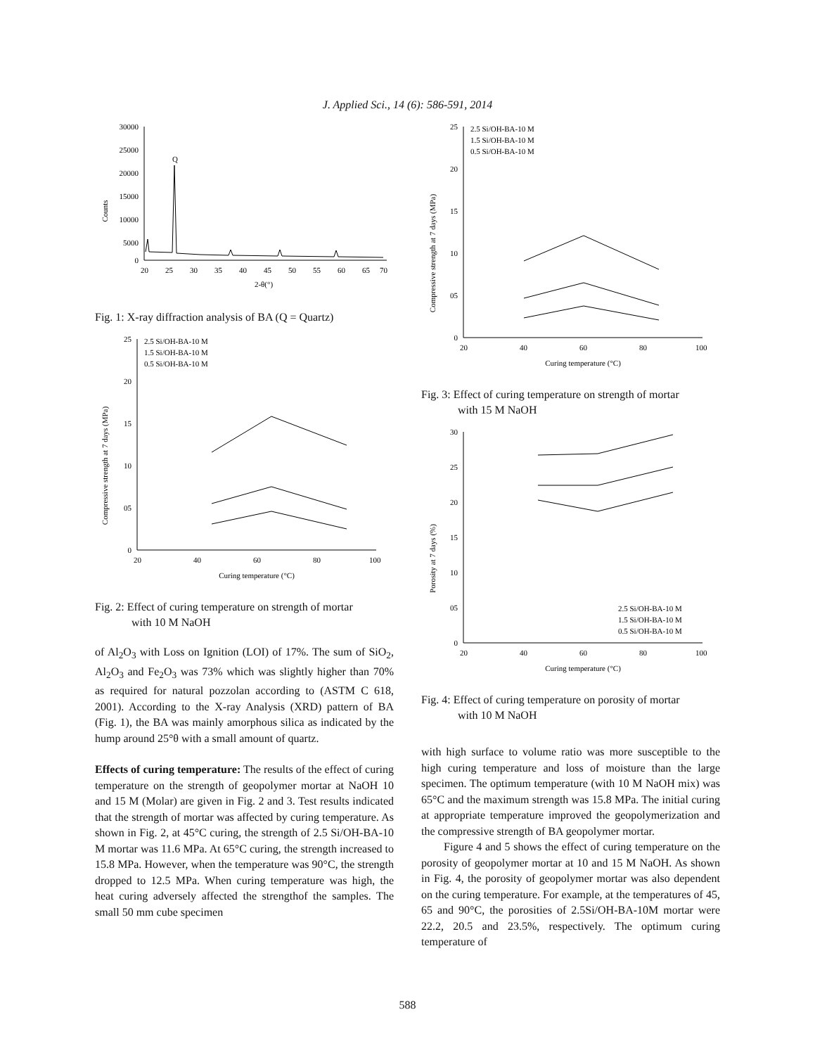J. Applied Sci., 14 (6): 586-591, 2014
Counts
30000
25000
20000
15000
10000
5000
0
Q
20
25
30
35
40
45
50
55
60
65
70
2-θ(°)
Fig. 1: X-ray diffraction analysis of BA (Q = Quartz)
Compressive strength at 7 days (MPa)
25
20
15
10
05
0
2.5 Si/OH-BA-10 M
1.5 Si/OH-BA-10 M
0.5 Si/OH-BA-10 M
20
40
60
80
100
Curing temperature (°C)
Fig. 2: Effect of curing temperature on strength of mortar
with 10 M NaOH
of Al<sub>2</sub>O<sub>3</sub> with Loss on Ignition (LOI) of 17%. The sum of SiO<sub>2</sub>, Al<sub>2</sub>O<sub>3</sub> and Fe<sub>2</sub>O<sub>3</sub> was 73% which was slightly higher than 70% as required for natural pozzolan according to (ASTM C 618, 2001). According to the X-ray Analysis (XRD) pattern of BA (Fig. 1), the BA was mainly amorphous silica as indicated by the hump around 25°θ with a small amount of quartz.
Effects of curing temperature: The results of the effect of curing temperature on the strength of geopolymer mortar at NaOH 10 and 15 M (Molar) are given in Fig. 2 and 3. Test results indicated that the strength of mortar was affected by curing temperature. As shown in Fig. 2, at 45°C curing, the strength of 2.5 Si/OH-BA-10 M mortar was 11.6 MPa. At 65°C curing, the strength increased to 15.8 MPa. However, when the temperature was 90°C, the strength dropped to 12.5 MPa. When curing temperature was high, the heat curing adversely affected the strengthof the samples. The small 50 mm cube specimen
Compressive strength at 7 days (MPa)
25
20
15
10
05
0
2.5 Si/OH-BA-10 M
1.5 Si/OH-BA-10 M
0.5 Si/OH-BA-10 M
20
40
60
80
100
Curing temperature (°C)
Fig. 3: Effect of curing temperature on strength of mortar
with 15 M NaOH
Porosity at 7 days (%)
30
25
20
15
10
05
0
2.5 Si/OH-BA-10 M
1.5 Si/OH-BA-10 M
0.5 Si/OH-BA-10 M
20
40
60
80
100
Curing temperature (°C)
Fig. 4: Effect of curing temperature on porosity of mortar
with 10 M NaOH
with high surface to volume ratio was more susceptible to the high curing temperature and loss of moisture than the large specimen. The optimum temperature (with 10 M NaOH mix) was 65°C and the maximum strength was 15.8 MPa. The initial curing at appropriate temperature improved the geopolymerization and the compressive strength of BA geopolymer mortar.
Figure 4 and 5 shows the effect of curing temperature on the porosity of geopolymer mortar at 10 and 15 M NaOH. As shown in Fig. 4, the porosity of geopolymer mortar was also dependent on the curing temperature. For example, at the temperatures of 45, 65 and 90°C, the porosities of 2.5Si/OH-BA-10M mortar were 22.2, 20.5 and 23.5%, respectively. The optimum curing temperature of
588